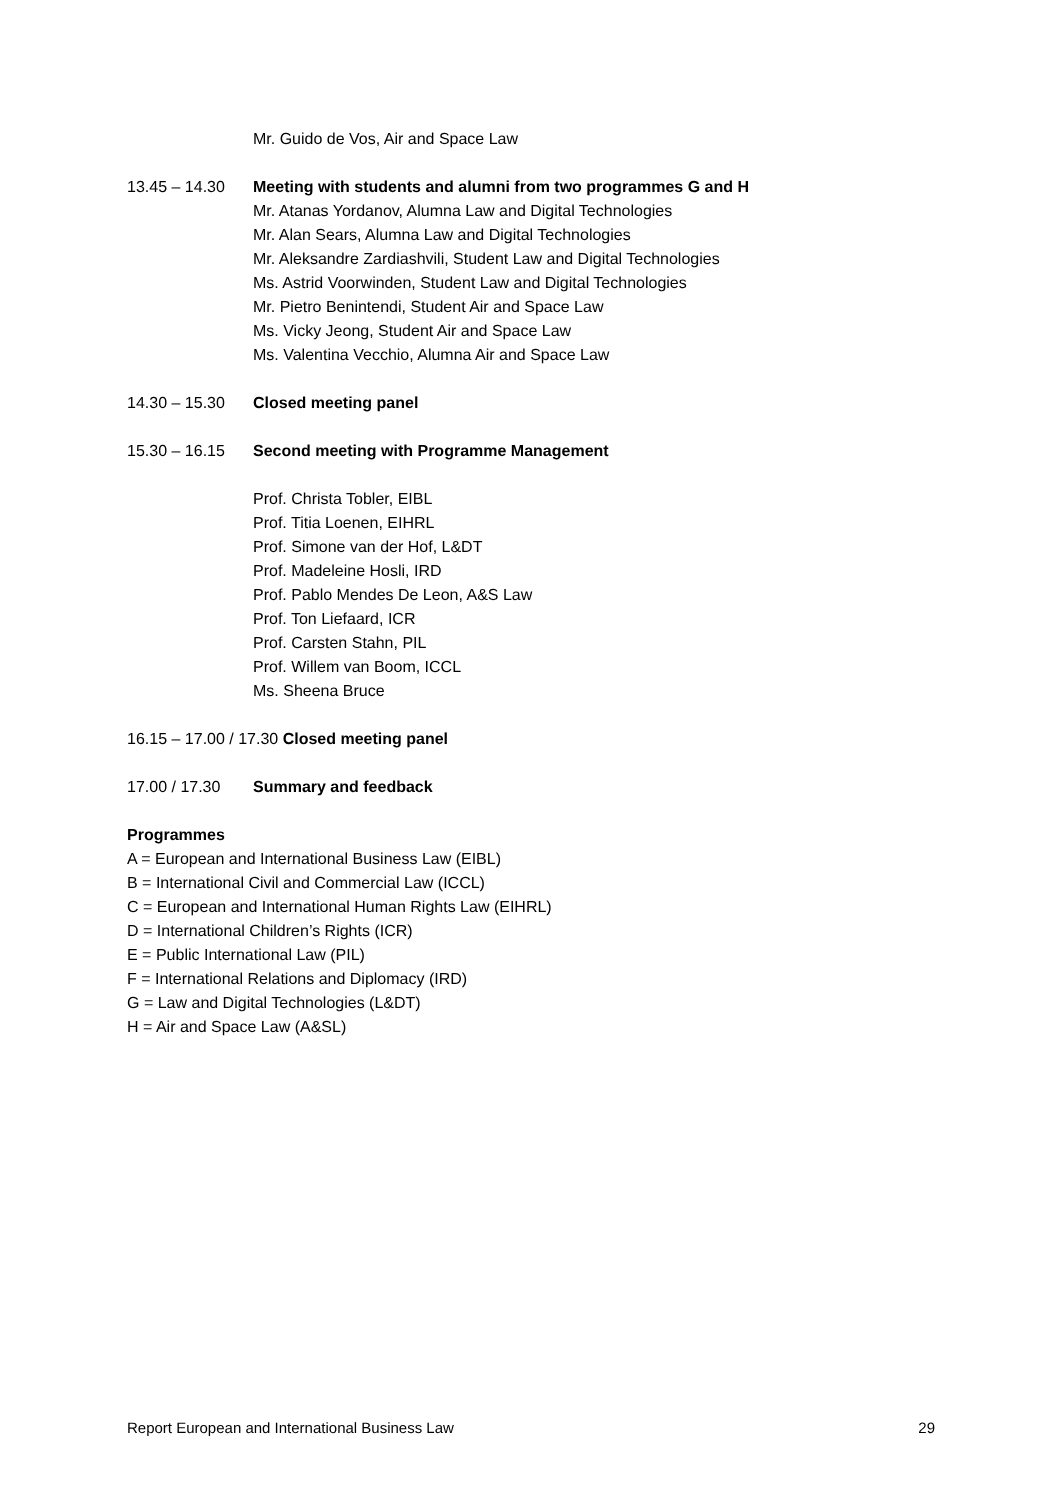Mr. Guido de Vos, Air and Space Law
13.45 – 14.30 Meeting with students and alumni from two programmes G and H
Mr. Atanas Yordanov, Alumna Law and Digital Technologies
Mr. Alan Sears, Alumna Law and Digital Technologies
Mr. Aleksandre Zardiashvili, Student Law and Digital Technologies
Ms. Astrid Voorwinden, Student Law and Digital Technologies
Mr. Pietro Benintendi, Student Air and Space Law
Ms. Vicky Jeong, Student Air and Space Law
Ms. Valentina Vecchio, Alumna Air and Space Law
14.30 – 15.30 Closed meeting panel
15.30 – 16.15 Second meeting with Programme Management
Prof. Christa Tobler, EIBL
Prof. Titia Loenen, EIHRL
Prof. Simone van der Hof, L&DT
Prof. Madeleine Hosli, IRD
Prof. Pablo Mendes De Leon, A&S Law
Prof. Ton Liefaard, ICR
Prof. Carsten Stahn, PIL
Prof. Willem van Boom, ICCL
Ms. Sheena Bruce
16.15 – 17.00 / 17.30 Closed meeting panel
17.00 / 17.30 Summary and feedback
Programmes
A = European and International Business Law (EIBL)
B = International Civil and Commercial Law (ICCL)
C = European and International Human Rights Law (EIHRL)
D = International Children’s Rights (ICR)
E = Public International Law (PIL)
F = International Relations and Diplomacy (IRD)
G = Law and Digital Technologies (L&DT)
H = Air and Space Law (A&SL)
Report European and International Business Law 29